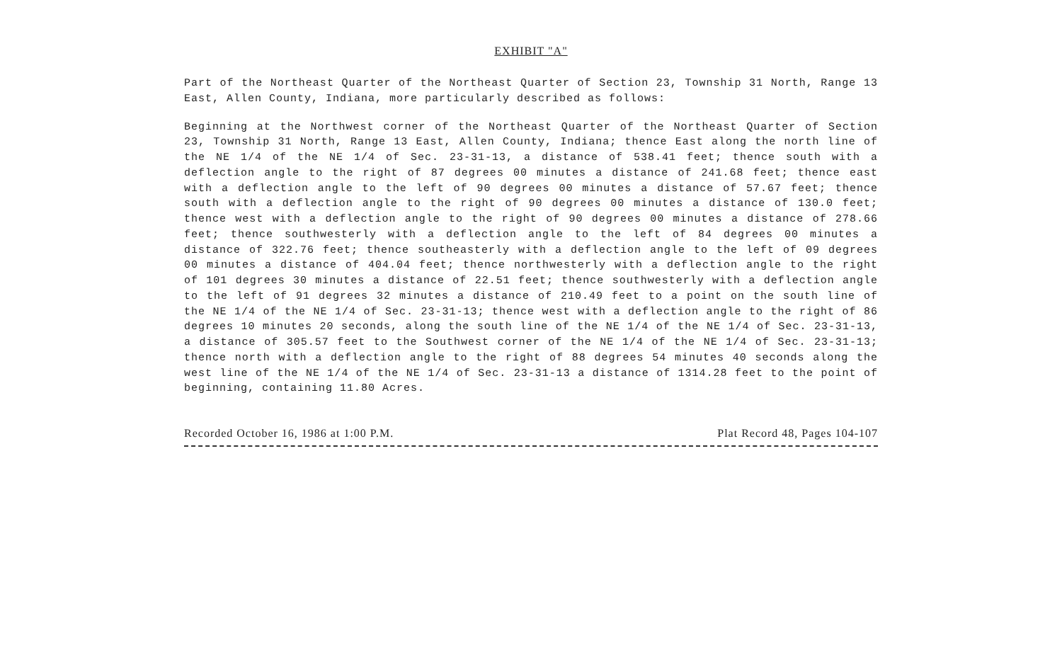EXHIBIT "A"
Part of the Northeast Quarter of the Northeast Quarter of Section 23, Township 31 North, Range 13 East, Allen County, Indiana, more particularly described as follows:
Beginning at the Northwest corner of the Northeast Quarter of the Northeast Quarter of Section 23, Township 31 North, Range 13 East, Allen County, Indiana; thence East along the north line of the NE 1/4 of the NE 1/4 of Sec. 23-31-13, a distance of 538.41 feet; thence south with a deflection angle to the right of 87 degrees 00 minutes a distance of 241.68 feet; thence east with a deflection angle to the left of 90 degrees 00 minutes a distance of 57.67 feet; thence south with a deflection angle to the right of 90 degrees 00 minutes a distance of 130.0 feet; thence west with a deflection angle to the right of 90 degrees 00 minutes a distance of 278.66 feet; thence southwesterly with a deflection angle to the left of 84 degrees 00 minutes a distance of 322.76 feet; thence southeasterly with a deflection angle to the left of 09 degrees 00 minutes a distance of 404.04 feet; thence northwesterly with a deflection angle to the right of 101 degrees 30 minutes a distance of 22.51 feet; thence southwesterly with a deflection angle to the left of 91 degrees 32 minutes a distance of 210.49 feet to a point on the south line of the NE 1/4 of the NE 1/4 of Sec. 23-31-13; thence west with a deflection angle to the right of 86 degrees 10 minutes 20 seconds, along the south line of the NE 1/4 of the NE 1/4 of Sec. 23-31-13, a distance of 305.57 feet to the Southwest corner of the NE 1/4 of the NE 1/4 of Sec. 23-31-13; thence north with a deflection angle to the right of 88 degrees 54 minutes 40 seconds along the west line of the NE 1/4 of the NE 1/4 of Sec. 23-31-13 a distance of 1314.28 feet to the point of beginning, containing 11.80 Acres.
Recorded October 16, 1986 at 1:00 P.M. Plat Record 48, Pages 104-107